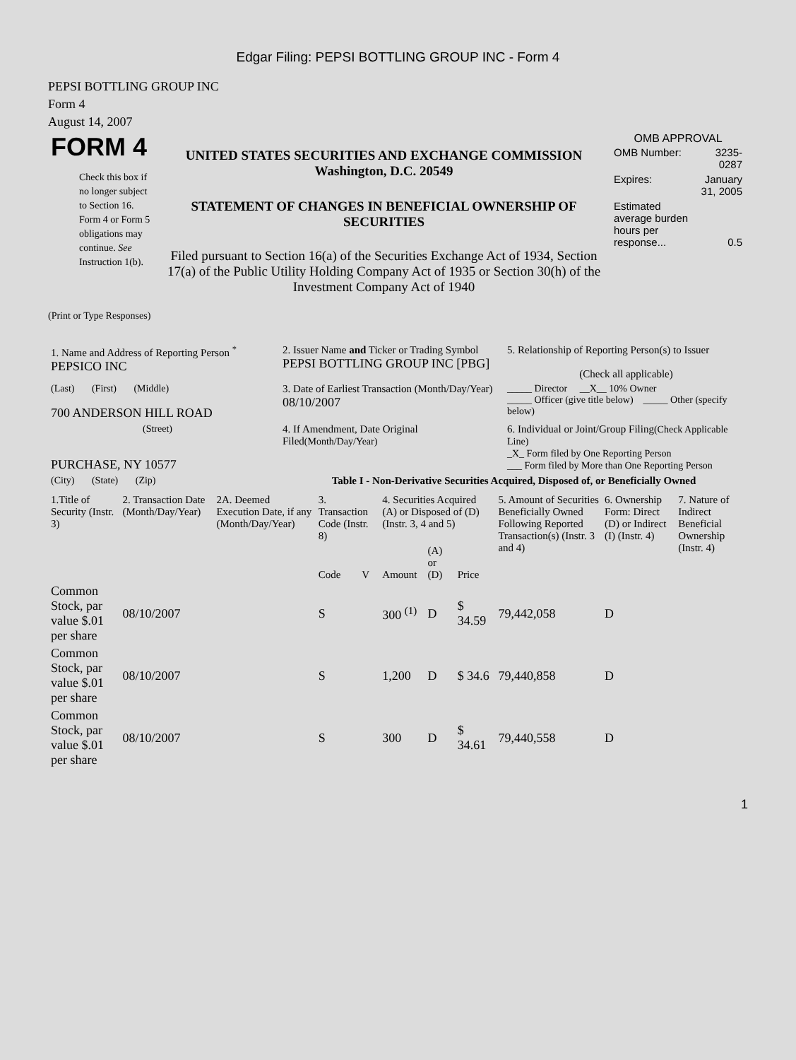Edgar Filing: PEPSI BOTTLING GROUP INC - Form 4
PEPSI BOTTLING GROUP INC
Form 4
August 14, 2007
| FORM 4 Check this box if no longer subject to Section 16. Form 4 or Form 5 obligations may continue. See Instruction 1(b). | UNITED STATES SECURITIES AND EXCHANGE COMMISSION Washington, D.C. 20549 STATEMENT OF CHANGES IN BENEFICIAL OWNERSHIP OF SECURITIES Filed pursuant to Section 16(a) of the Securities Exchange Act of 1934, Section 17(a) of the Public Utility Holding Company Act of 1935 or Section 30(h) of the Investment Company Act of 1940 | OMB APPROVAL / OMB Number: / 3235-0287 / / Expires: / January 31, 2005 / / Estimated average burden hours per response... / 0.5 / |
(Print or Type Responses)
| 1. Name and Address of Reporting Person <sup>*</sup> PEPSICO INC | 2. Issuer Name and Ticker or Trading Symbol PEPSI BOTTLING GROUP INC [PBG] | 5. Relationship of Reporting Person(s) to Issuer (Check all applicable) |
| (Last) (First) (Middle) 700 ANDERSON HILL ROAD | 3. Date of Earliest Transaction (Month/Day/Year) 08/10/2007 | _____ Director __X__ 10% Owner _____ Officer (give title below) _____ Other (specify below) |
| (Street) PURCHASE, NY 10577 | 4. If Amendment, Date Original Filed (Month/Day/Year) | 6. Individual or Joint/Group Filing (Check Applicable Line) _X_ Form filed by One Reporting Person ___ Form filed by More than One Reporting Person |
| (City) (State) (Zip) | Table I - Non-Derivative Securities Acquired, Disposed of, or Beneficially Owned | |
| 1.Title of Security (Instr. 3) | 2. Transaction Date (Month/Day/Year) | 2A. Deemed Execution Date, if any (Month/Day/Year) | 3. Transaction Code (Instr. 8) | | 4. Securities Acquired (A) or Disposed of (D) (Instr. 3, 4 and 5) | | | 5. Amount of Securities Beneficially Owned Following Reported Transaction(s) (Instr. 3 and 4) | 6. Ownership Form: Direct (D) or Indirect (I) (Instr. 4) | 7. Nature of Indirect Beneficial Ownership (Instr. 4) |
| --- | --- | --- | --- | --- | --- | --- | --- | --- | --- | --- |
| | | | Code | V | Amount | (A) or (D) | Price | | | |
| Common Stock, par value $.01 per share | 08/10/2007 | | S | | 300 <sup>(1)</sup> | D | $ 34.59 | 79,442,058 | D | |
| Common Stock, par value $.01 per share | 08/10/2007 | | S | | 1,200 | D | $ 34.6 | 79,440,858 | D | |
| Common Stock, par value $.01 per share | 08/10/2007 | | S | | 300 | D | $ 34.61 | 79,440,558 | D | |
1